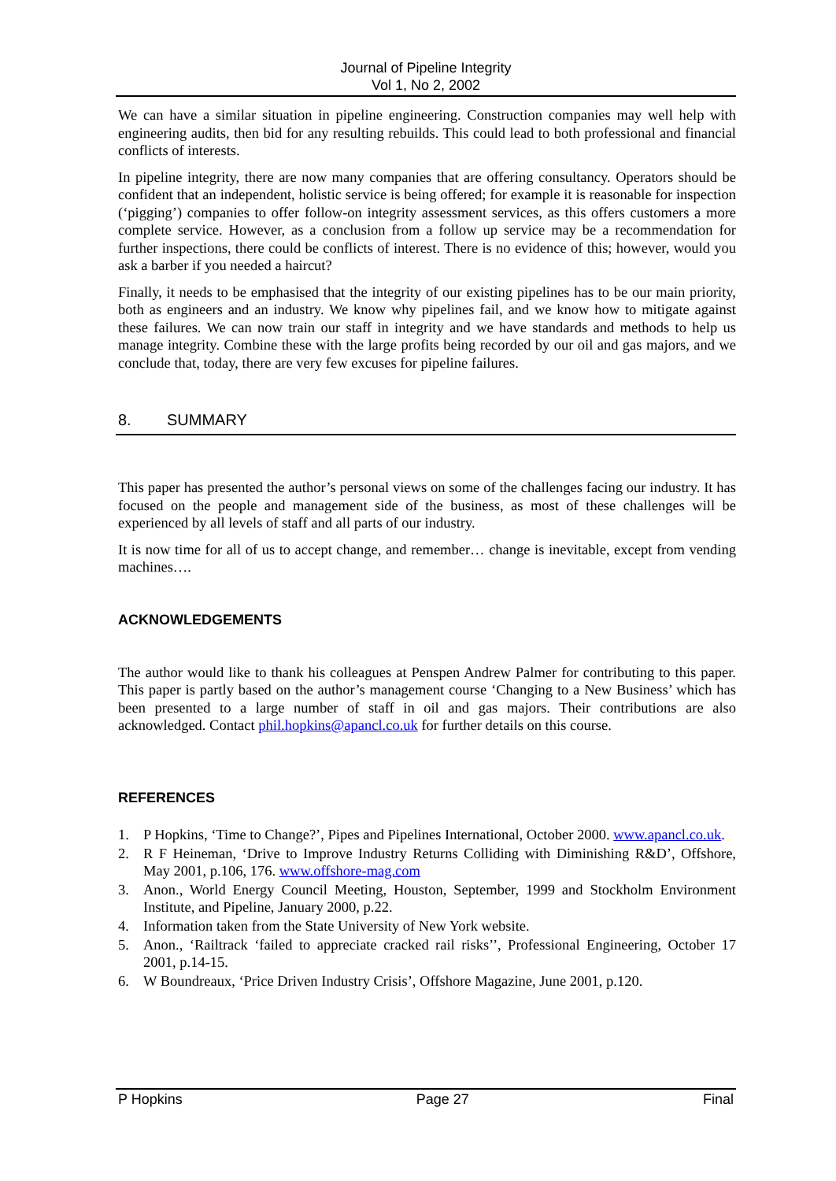Journal of Pipeline Integrity
Vol 1, No 2, 2002
We can have a similar situation in pipeline engineering. Construction companies may well help with engineering audits, then bid for any resulting rebuilds. This could lead to both professional and financial conflicts of interests.
In pipeline integrity, there are now many companies that are offering consultancy. Operators should be confident that an independent, holistic service is being offered; for example it is reasonable for inspection (‘pigging’) companies to offer follow-on integrity assessment services, as this offers customers a more complete service. However, as a conclusion from a follow up service may be a recommendation for further inspections, there could be conflicts of interest. There is no evidence of this; however, would you ask a barber if you needed a haircut?
Finally, it needs to be emphasised that the integrity of our existing pipelines has to be our main priority, both as engineers and an industry. We know why pipelines fail, and we know how to mitigate against these failures. We can now train our staff in integrity and we have standards and methods to help us manage integrity. Combine these with the large profits being recorded by our oil and gas majors, and we conclude that, today, there are very few excuses for pipeline failures.
8. SUMMARY
This paper has presented the author’s personal views on some of the challenges facing our industry. It has focused on the people and management side of the business, as most of these challenges will be experienced by all levels of staff and all parts of our industry.
It is now time for all of us to accept change, and remember… change is inevitable, except from vending machines….
ACKNOWLEDGEMENTS
The author would like to thank his colleagues at Penspen Andrew Palmer for contributing to this paper. This paper is partly based on the author’s management course ‘Changing to a New Business’ which has been presented to a large number of staff in oil and gas majors. Their contributions are also acknowledged. Contact phil.hopkins@apancl.co.uk for further details on this course.
REFERENCES
1. P Hopkins, ‘Time to Change?’, Pipes and Pipelines International, October 2000. www.apancl.co.uk.
2. R F Heineman, ‘Drive to Improve Industry Returns Colliding with Diminishing R&D’, Offshore, May 2001, p.106, 176. www.offshore-mag.com
3. Anon., World Energy Council Meeting, Houston, September, 1999 and Stockholm Environment Institute, and Pipeline, January 2000, p.22.
4. Information taken from the State University of New York website.
5. Anon., ‘Railtrack ‘failed to appreciate cracked rail risks’’, Professional Engineering, October 17 2001, p.14-15.
6. W Boundreaux, ‘Price Driven Industry Crisis’, Offshore Magazine, June 2001, p.120.
P Hopkins Page 27 Final